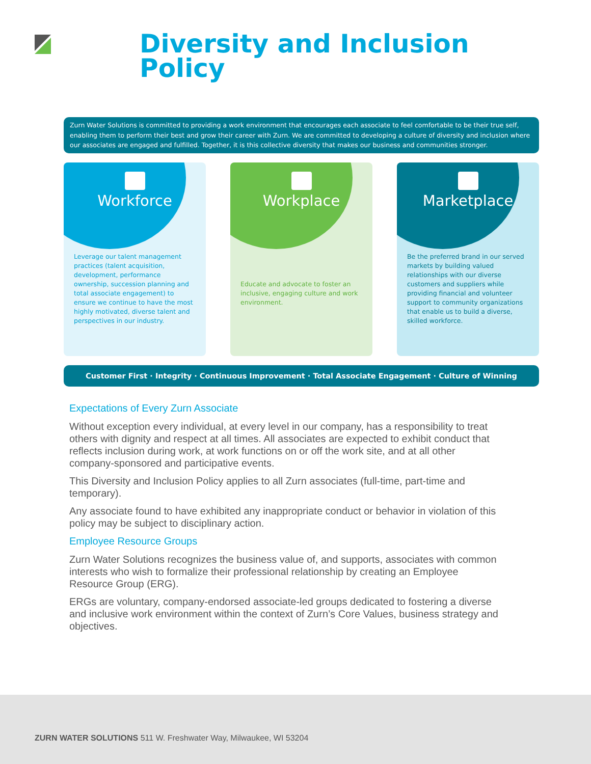Diversity and Inclusion
Policy
Zurn Water Solutions is committed to providing a work environment that encourages each associate to feel comfortable to be their true self, enabling them to perform their best and grow their career with Zurn. We are committed to developing a culture of diversity and inclusion where our associates are engaged and fulfilled. Together, it is this collective diversity that makes our business and communities stronger.
Workforce
Leverage our talent management practices (talent acquisition, development, performance ownership, succession planning and total associate engagement) to ensure we continue to have the most highly motivated, diverse talent and perspectives in our industry.
Workplace
Educate and advocate to foster an inclusive, engaging culture and work environment.
Marketplace
Be the preferred brand in our served markets by building valued relationships with our diverse customers and suppliers while providing financial and volunteer support to community organizations that enable us to build a diverse, skilled workforce.
Customer First · Integrity · Continuous Improvement · Total Associate Engagement · Culture of Winning
Expectations of Every Zurn Associate
Without exception every individual, at every level in our company, has a responsibility to treat others with dignity and respect at all times. All associates are expected to exhibit conduct that reflects inclusion during work, at work functions on or off the work site, and at all other company-sponsored and participative events.
This Diversity and Inclusion Policy applies to all Zurn associates (full-time, part-time and temporary).
Any associate found to have exhibited any inappropriate conduct or behavior in violation of this policy may be subject to disciplinary action.
Employee Resource Groups
Zurn Water Solutions recognizes the business value of, and supports, associates with common interests who wish to formalize their professional relationship by creating an Employee Resource Group (ERG).
ERGs are voluntary, company-endorsed associate-led groups dedicated to fostering a diverse and inclusive work environment within the context of Zurn’s Core Values, business strategy and objectives.
ZURN WATER SOLUTIONS 511 W. Freshwater Way, Milwaukee, WI 53204